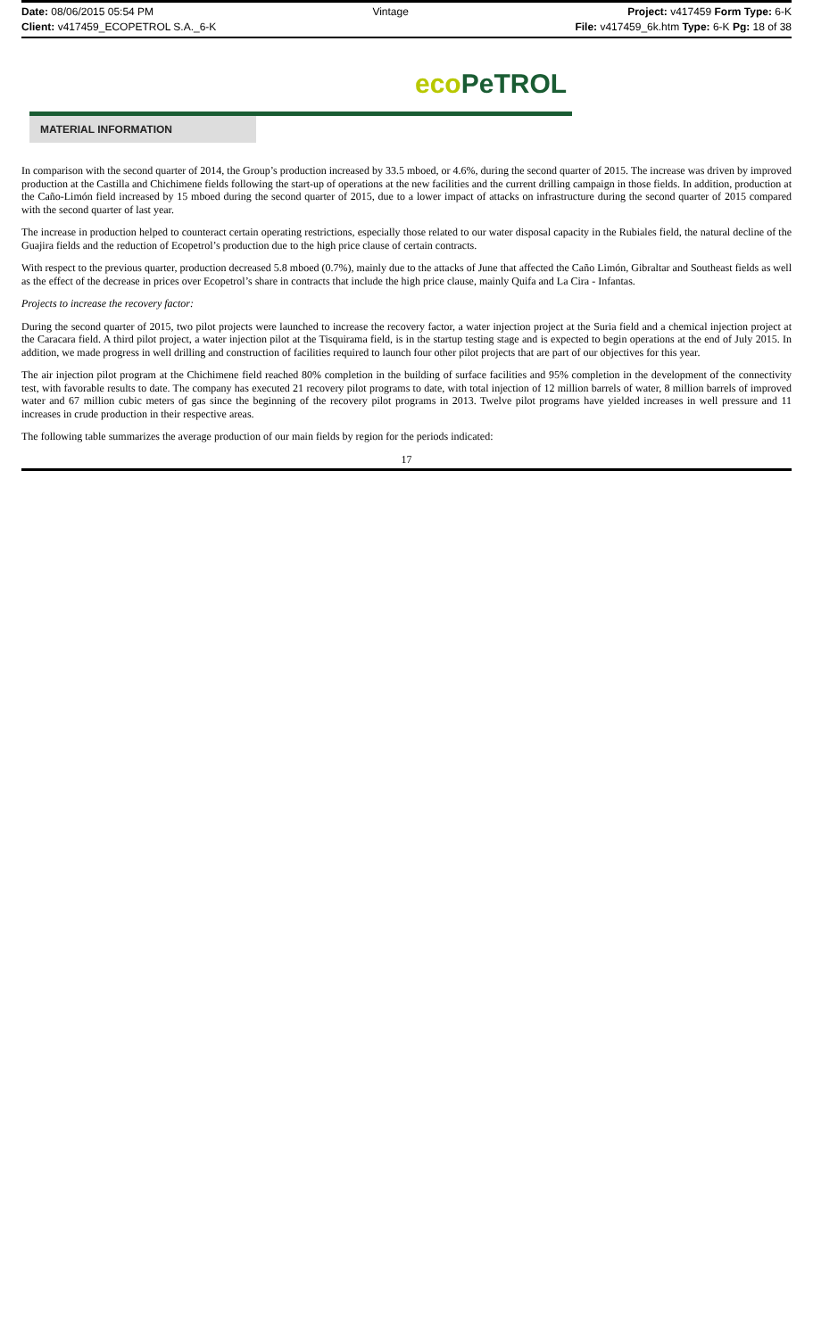Date: 08/06/2015 05:54 PM Vintage Project: v417459 Form Type: 6-K
Client: v417459_ECOPETROL S.A._6-K File: v417459_6k.htm Type: 6-K Pg: 18 of 38
eco PeTROL
MATERIAL INFORMATION
In comparison with the second quarter of 2014, the Group’s production increased by 33.5 mboed, or 4.6%, during the second quarter of 2015. The increase was driven by improved production at the Castilla and Chichimene fields following the start-up of operations at the new facilities and the current drilling campaign in those fields. In addition, production at the Caño-Limón field increased by 15 mboed during the second quarter of 2015, due to a lower impact of attacks on infrastructure during the second quarter of 2015 compared with the second quarter of last year.
The increase in production helped to counteract certain operating restrictions, especially those related to our water disposal capacity in the Rubiales field, the natural decline of the Guajira fields and the reduction of Ecopetrol’s production due to the high price clause of certain contracts.
With respect to the previous quarter, production decreased 5.8 mboed (0.7%), mainly due to the attacks of June that affected the Caño Limón, Gibraltar and Southeast fields as well as the effect of the decrease in prices over Ecopetrol’s share in contracts that include the high price clause, mainly Quifa and La Cira - Infantas.
Projects to increase the recovery factor:
During the second quarter of 2015, two pilot projects were launched to increase the recovery factor, a water injection project at the Suria field and a chemical injection project at the Caracara field. A third pilot project, a water injection pilot at the Tisquirama field, is in the startup testing stage and is expected to begin operations at the end of July 2015. In addition, we made progress in well drilling and construction of facilities required to launch four other pilot projects that are part of our objectives for this year.
The air injection pilot program at the Chichimene field reached 80% completion in the building of surface facilities and 95% completion in the development of the connectivity test, with favorable results to date. The company has executed 21 recovery pilot programs to date, with total injection of 12 million barrels of water, 8 million barrels of improved water and 67 million cubic meters of gas since the beginning of the recovery pilot programs in 2013. Twelve pilot programs have yielded increases in well pressure and 11 increases in crude production in their respective areas.
The following table summarizes the average production of our main fields by region for the periods indicated:
17